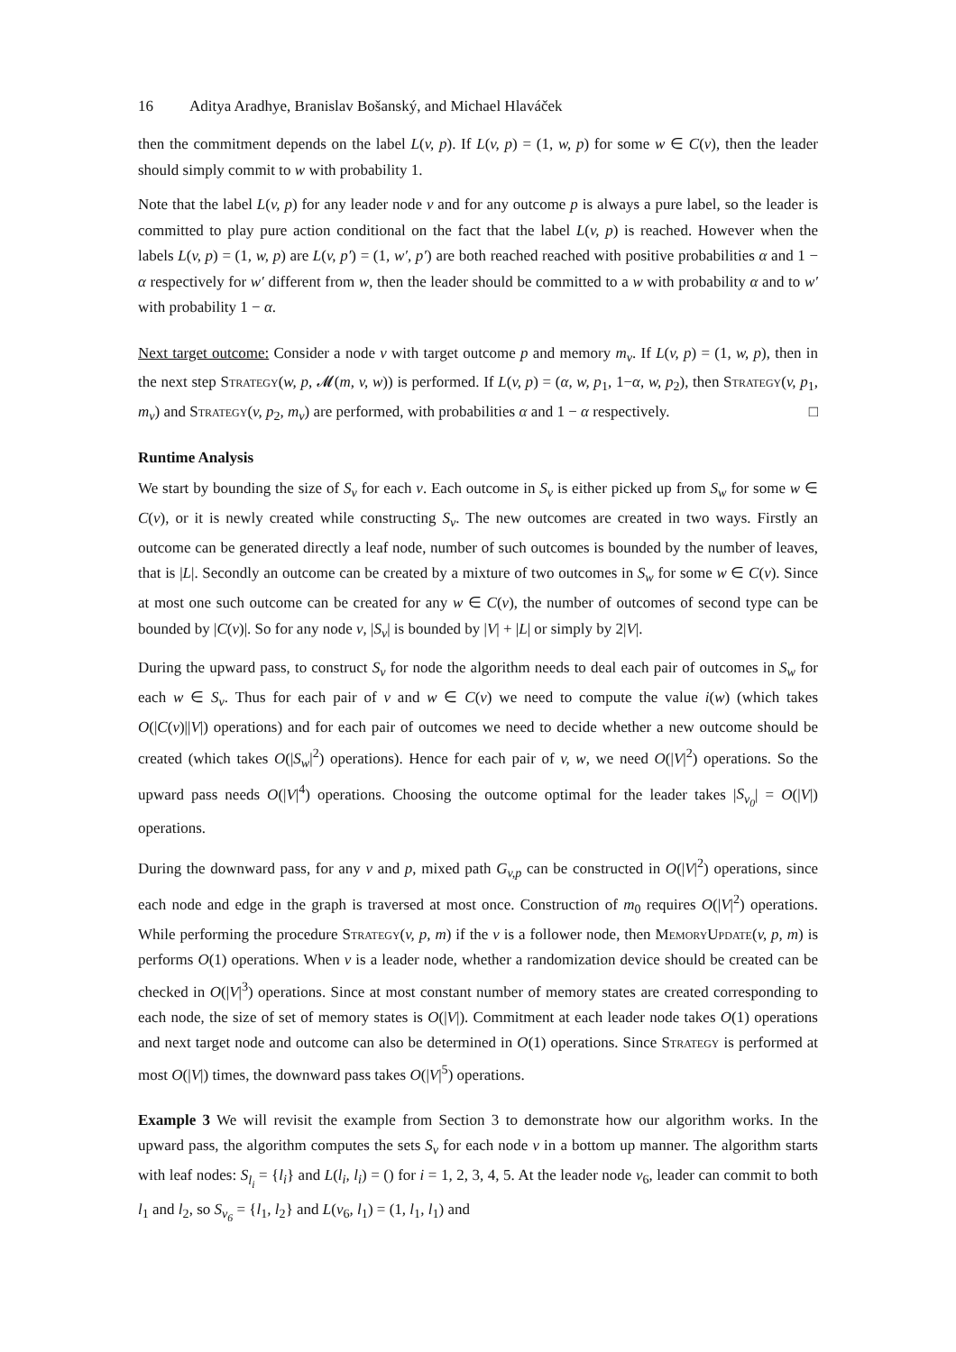16 Aditya Aradhye, Branislav Bošanský, and Michael Hlaváček
then the commitment depends on the label L(v, p). If L(v, p) = (1, w, p) for some w ∈ C(v), then the leader should simply commit to w with probability 1.
Note that the label L(v, p) for any leader node v and for any outcome p is always a pure label, so the leader is committed to play pure action conditional on the fact that the label L(v, p) is reached. However when the labels L(v, p) = (1, w, p) are L(v, p′) = (1, w′, p′) are both reached reached with positive probabilities α and 1 − α respectively for w′ different from w, then the leader should be committed to a w with probability α and to w′ with probability 1 − α.
Next target outcome: Consider a node v with target outcome p and memory m<sub>v</sub>. If L(v, p) = (1, w, p), then in the next step Strategy(w, p, 𝓜(m, v, w)) is performed. If L(v, p) = (α, w, p<sub>1</sub>, 1−α, w, p<sub>2</sub>), then Strategy(v, p<sub>1</sub>, m<sub>v</sub>) and Strategy(v, p<sub>2</sub>, m<sub>v</sub>) are performed, with probabilities α and 1 − α respectively. □
Runtime Analysis
We start by bounding the size of S<sub>v</sub> for each v. Each outcome in S<sub>v</sub> is either picked up from S<sub>w</sub> for some w ∈ C(v), or it is newly created while constructing S<sub>v</sub>. The new outcomes are created in two ways. Firstly an outcome can be generated directly a leaf node, number of such outcomes is bounded by the number of leaves, that is |L|. Secondly an outcome can be created by a mixture of two outcomes in S<sub>w</sub> for some w ∈ C(v). Since at most one such outcome can be created for any w ∈ C(v), the number of outcomes of second type can be bounded by |C(v)|. So for any node v, |S<sub>v</sub>| is bounded by |V| + |L| or simply by 2|V|.
During the upward pass, to construct S<sub>v</sub> for node the algorithm needs to deal each pair of outcomes in S<sub>w</sub> for each w ∈ S<sub>v</sub>. Thus for each pair of v and w ∈ C(v) we need to compute the value i(w) (which takes O(|C(v)||V|) operations) and for each pair of outcomes we need to decide whether a new outcome should be created (which takes O(|S<sub>w</sub>|<sup>2</sup>) operations). Hence for each pair of v, w, we need O(|V|<sup>2</sup>) operations. So the upward pass needs O(|V|<sup>4</sup>) operations. Choosing the outcome optimal for the leader takes |S<sub>v<sub>0</sub></sub>| = O(|V|) operations.
During the downward pass, for any v and p, mixed path G<sub>v,p</sub> can be constructed in O(|V|<sup>2</sup>) operations, since each node and edge in the graph is traversed at most once. Construction of m<sub>0</sub> requires O(|V|<sup>2</sup>) operations. While performing the procedure Strategy(v, p, m) if the v is a follower node, then MemoryUpdate(v, p, m) is performs O(1) operations. When v is a leader node, whether a randomization device should be created can be checked in O(|V|<sup>3</sup>) operations. Since at most constant number of memory states are created corresponding to each node, the size of set of memory states is O(|V|). Commitment at each leader node takes O(1) operations and next target node and outcome can also be determined in O(1) operations. Since Strategy is performed at most O(|V|) times, the downward pass takes O(|V|<sup>5</sup>) operations.
Example 3 We will revisit the example from Section 3 to demonstrate how our algorithm works. In the upward pass, the algorithm computes the sets S<sub>v</sub> for each node v in a bottom up manner. The algorithm starts with leaf nodes: S<sub>l<sub>i</sub></sub> = {l<sub>i</sub>} and L(l<sub>i</sub>, l<sub>i</sub>) = () for i = 1, 2, 3, 4, 5. At the leader node v<sub>6</sub>, leader can commit to both l<sub>1</sub> and l<sub>2</sub>, so S<sub>v<sub>6</sub></sub> = {l<sub>1</sub>, l<sub>2</sub>} and L(v<sub>6</sub>, l<sub>1</sub>) = (1, l<sub>1</sub>, l<sub>1</sub>) and